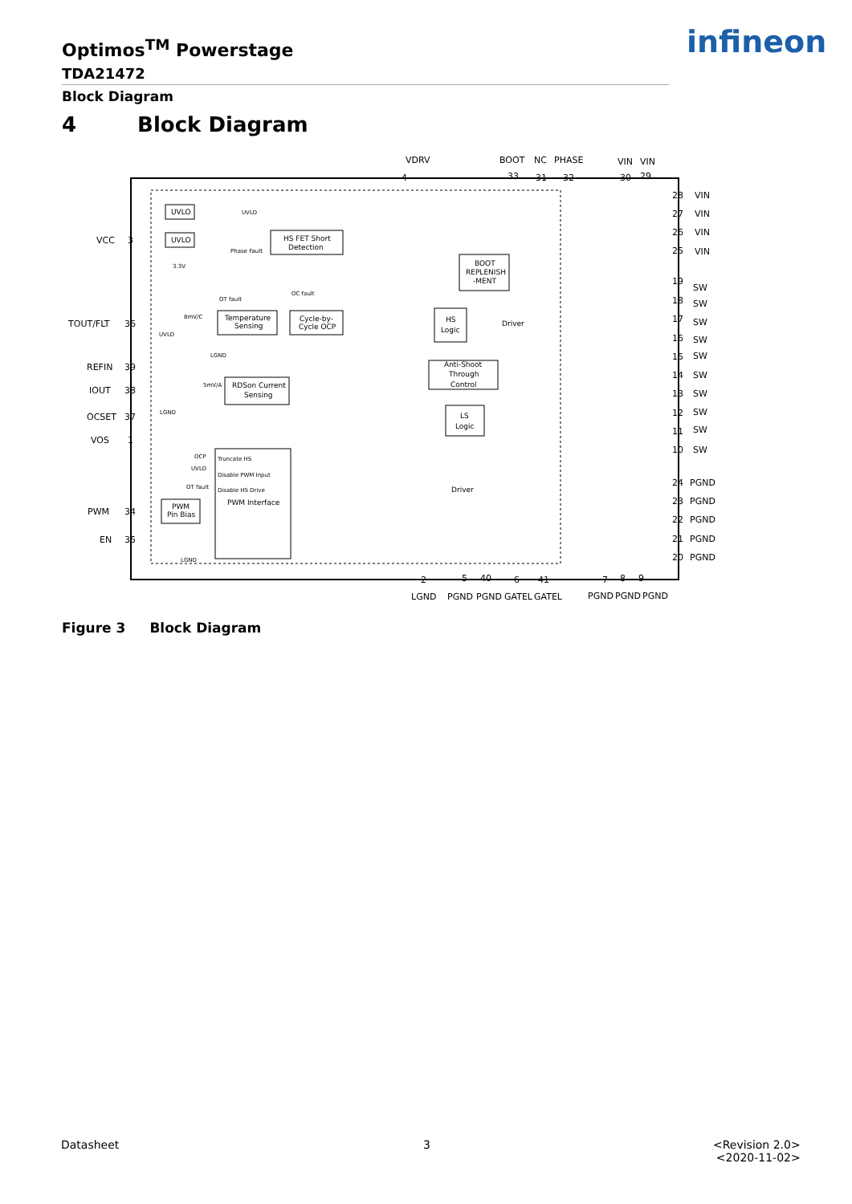Optimos<sup>TM</sup> Powerstage
TDA21472
infineon
Block Diagram
4 Block Diagram
VDRV
BOOT
NC
PHASE
VIN
VIN
4
33
31
32
30
29
VCC
3
TOUT/FLT
36
REFIN
39
IOUT
38
OCSET
37
VOS
1
PWM
34
EN
35
28
VIN
27
VIN
26
VIN
25
VIN
19
SW
18
SW
17
SW
16
SW
15
SW
14
SW
13
SW
12
SW
11
SW
10
SW
24
PGND
23
PGND
22
PGND
21
PGND
20
PGND
2
5
40
6
41
7
8
9
LGND
PGND
PGND
GATEL
GATEL
PGND
PGND
PGND
UVLO
UVLO
HS FET Short
Detection
BOOT
REPLENISH
-MENT
Temperature
Sensing
Cycle-by-
Cycle OCP
HS
Logic
Anti-Shoot
Through
Control
RDSon Current
Sensing
LS
Logic
PWM
Pin Bias
PWM Interface
Driver
Driver
UVLO
Phase Fault
3.3V
OT fault
OC fault
8mV/C
UVLO
LGND
5mV/A
LGND
OCP
UVLO
OT fault
LGND
Truncate HS
Disable PWM Input
Disable HS Drive
Figure 3 Block Diagram
Datasheet 3
<Revision 2.0>
<2020-11-02>